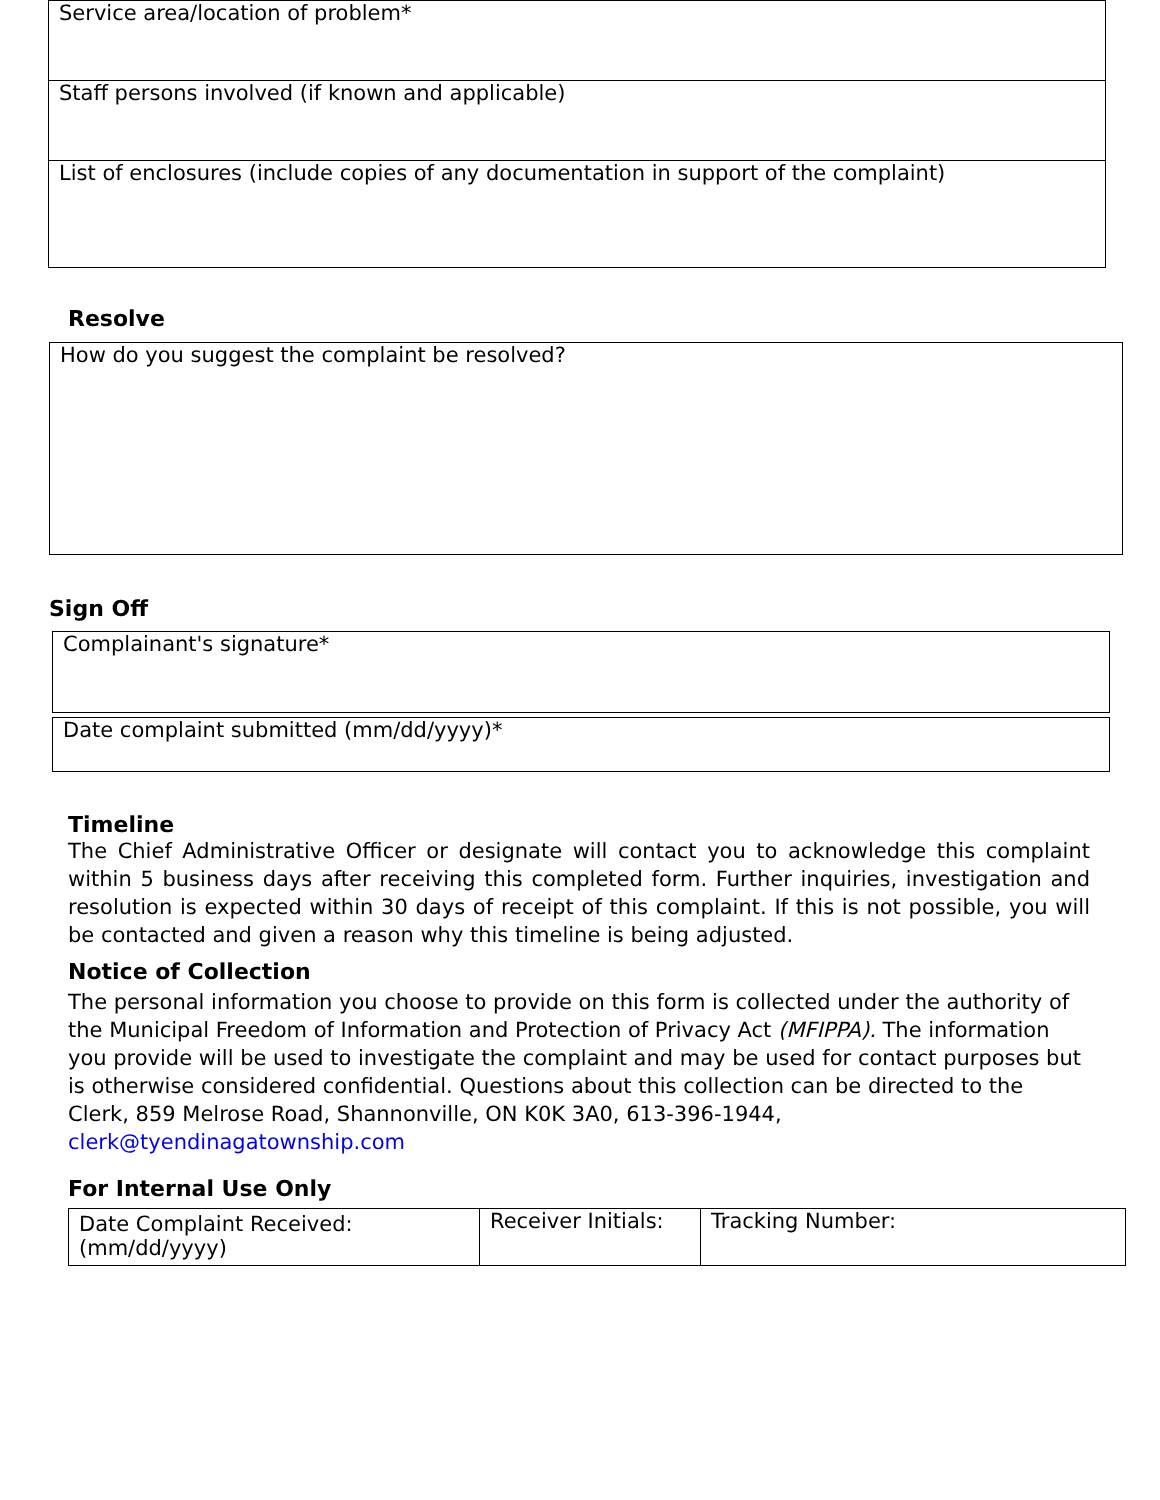Service area/location of problem*
Staff persons involved (if known and applicable)
List of enclosures (include copies of any documentation in support of the complaint)
Resolve
How do you suggest the complaint be resolved?
Sign Off
Complainant's signature*
Date complaint submitted (mm/dd/yyyy)*
Timeline
The Chief Administrative Officer or designate will contact you to acknowledge this complaint within 5 business days after receiving this completed form. Further inquiries, investigation and resolution is expected within 30 days of receipt of this complaint. If this is not possible, you will be contacted and given a reason why this timeline is being adjusted.
Notice of Collection
The personal information you choose to provide on this form is collected under the authority of the Municipal Freedom of Information and Protection of Privacy Act (MFIPPA). The information you provide will be used to investigate the complaint and may be used for contact purposes but is otherwise considered confidential. Questions about this collection can be directed to the Clerk, 859 Melrose Road, Shannonville, ON K0K 3A0, 613-396-1944, clerk@tyendinagatownship.com
For Internal Use Only
| Date Complaint Received: (mm/dd/yyyy) | Receiver Initials: | Tracking Number: |